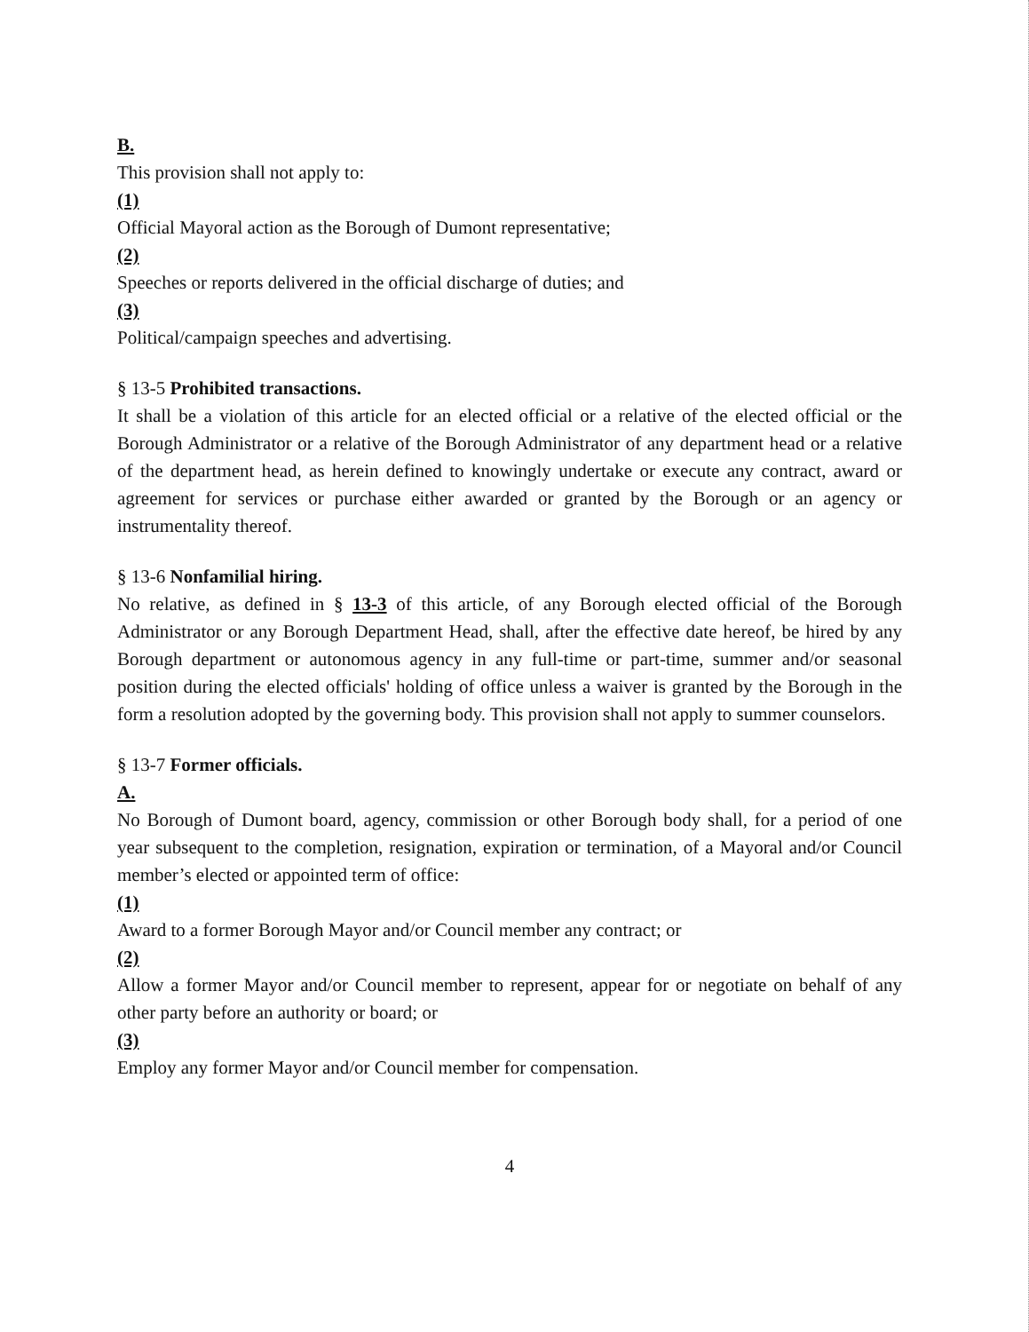B.
This provision shall not apply to:
(1)
Official Mayoral action as the Borough of Dumont representative;
(2)
Speeches or reports delivered in the official discharge of duties; and
(3)
Political/campaign speeches and advertising.
§ 13-5 Prohibited transactions.
It shall be a violation of this article for an elected official or a relative of the elected official or the Borough Administrator or a relative of the Borough Administrator of any department head or a relative of the department head, as herein defined to knowingly undertake or execute any contract, award or agreement for services or purchase either awarded or granted by the Borough or an agency or instrumentality thereof.
§ 13-6 Nonfamilial hiring.
No relative, as defined in § 13-3 of this article, of any Borough elected official of the Borough Administrator or any Borough Department Head, shall, after the effective date hereof, be hired by any Borough department or autonomous agency in any full-time or part-time, summer and/or seasonal position during the elected officials' holding of office unless a waiver is granted by the Borough in the form a resolution adopted by the governing body. This provision shall not apply to summer counselors.
§ 13-7 Former officials.
A.
No Borough of Dumont board, agency, commission or other Borough body shall, for a period of one year subsequent to the completion, resignation, expiration or termination, of a Mayoral and/or Council member’s elected or appointed term of office:
(1)
Award to a former Borough Mayor and/or Council member any contract; or
(2)
Allow a former Mayor and/or Council member to represent, appear for or negotiate on behalf of any other party before an authority or board; or
(3)
Employ any former Mayor and/or Council member for compensation.
4